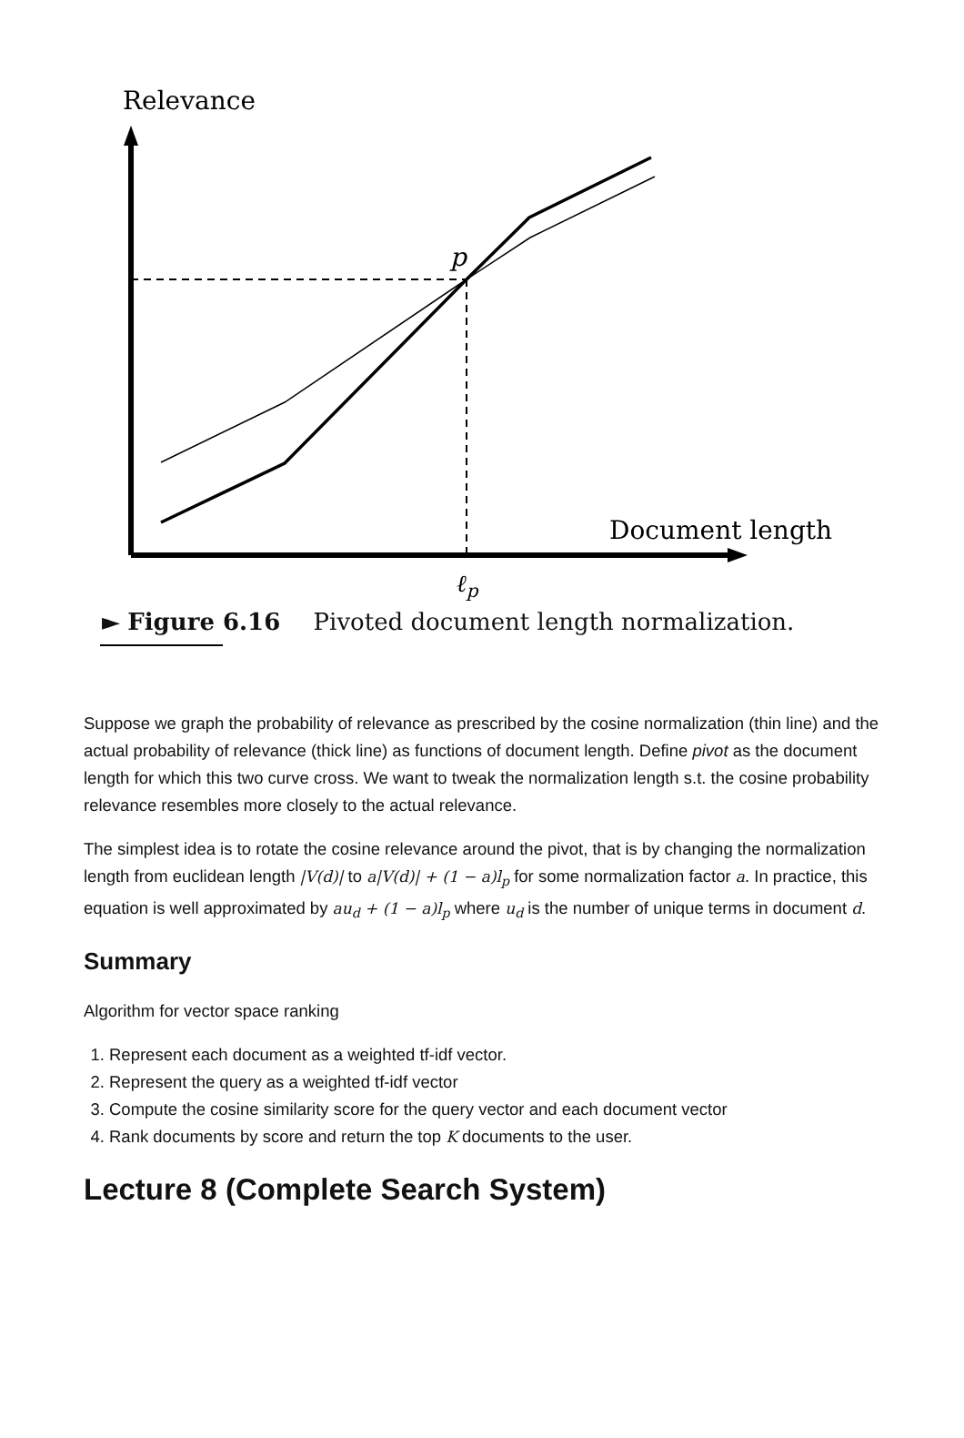Relevance
p
ℓp
Document length
► Figure 6.16 Pivoted document length normalization.
Suppose we graph the probability of relevance as prescribed by the cosine normalization (thin line) and the actual probability of relevance (thick line) as functions of document length. Define pivot as the document length for which this two curve cross. We want to tweak the normalization length s.t. the cosine probability relevance resembles more closely to the actual relevance.
The simplest idea is to rotate the cosine relevance around the pivot, that is by changing the normalization length from euclidean length |V(d)| to a|V(d)| + (1 − a)l<sub>p</sub> for some normalization factor a. In practice, this equation is well approximated by au<sub>d</sub> + (1 − a)l<sub>p</sub> where u<sub>d</sub> is the number of unique terms in document d.
Summary
Algorithm for vector space ranking
1. Represent each document as a weighted tf-idf vector.
2. Represent the query as a weighted tf-idf vector
3. Compute the cosine similarity score for the query vector and each document vector
4. Rank documents by score and return the top K documents to the user.
Lecture 8 (Complete Search System)